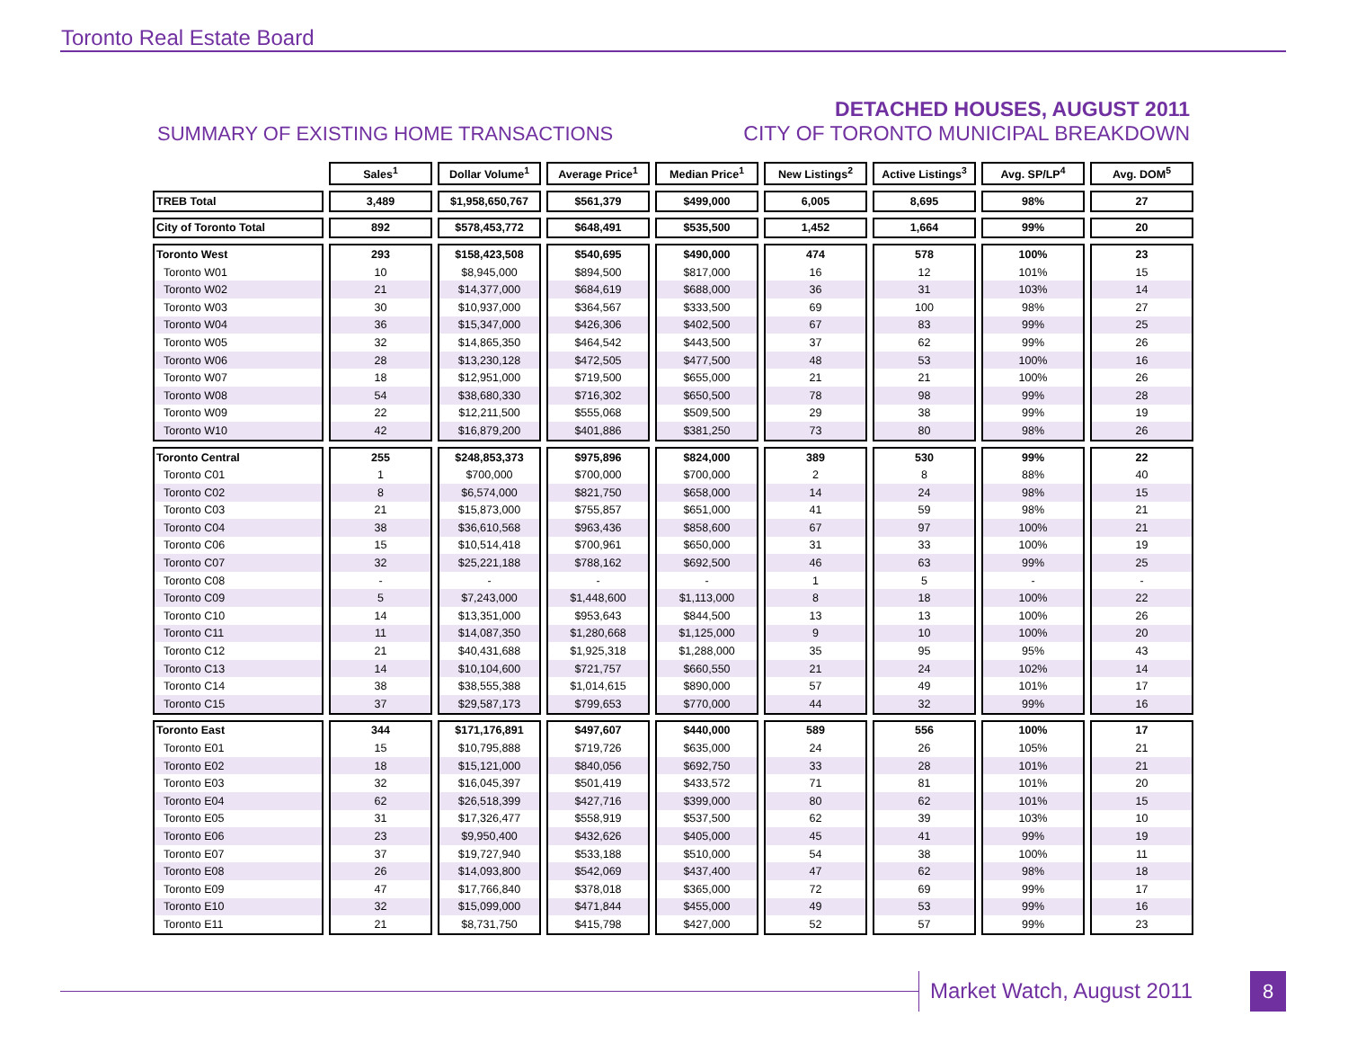Toronto Real Estate Board
SUMMARY OF EXISTING HOME TRANSACTIONS
DETACHED HOUSES, AUGUST 2011
CITY OF TORONTO MUNICIPAL BREAKDOWN
| | Sales<sup>1</sup> | Dollar Volume<sup>1</sup> | Average Price<sup>1</sup> | Median Price<sup>1</sup> | New Listings<sup>2</sup> | Active Listings<sup>3</sup> | Avg. SP/LP<sup>4</sup> | Avg. DOM<sup>5</sup> |
| --- | --- | --- | --- | --- | --- | --- | --- | --- |
| TREB Total | 3,489 | $1,958,650,767 | $561,379 | $499,000 | 6,005 | 8,695 | 98% | 27 |
| City of Toronto Total | 892 | $578,453,772 | $648,491 | $535,500 | 1,452 | 1,664 | 99% | 20 |
| Toronto West | 293 | $158,423,508 | $540,695 | $490,000 | 474 | 578 | 100% | 23 |
| Toronto W01 | 10 | $8,945,000 | $894,500 | $817,000 | 16 | 12 | 101% | 15 |
| Toronto W02 | 21 | $14,377,000 | $684,619 | $688,000 | 36 | 31 | 103% | 14 |
| Toronto W03 | 30 | $10,937,000 | $364,567 | $333,500 | 69 | 100 | 98% | 27 |
| Toronto W04 | 36 | $15,347,000 | $426,306 | $402,500 | 67 | 83 | 99% | 25 |
| Toronto W05 | 32 | $14,865,350 | $464,542 | $443,500 | 37 | 62 | 99% | 26 |
| Toronto W06 | 28 | $13,230,128 | $472,505 | $477,500 | 48 | 53 | 100% | 16 |
| Toronto W07 | 18 | $12,951,000 | $719,500 | $655,000 | 21 | 21 | 100% | 26 |
| Toronto W08 | 54 | $38,680,330 | $716,302 | $650,500 | 78 | 98 | 99% | 28 |
| Toronto W09 | 22 | $12,211,500 | $555,068 | $509,500 | 29 | 38 | 99% | 19 |
| Toronto W10 | 42 | $16,879,200 | $401,886 | $381,250 | 73 | 80 | 98% | 26 |
| Toronto Central | 255 | $248,853,373 | $975,896 | $824,000 | 389 | 530 | 99% | 22 |
| Toronto C01 | 1 | $700,000 | $700,000 | $700,000 | 2 | 8 | 88% | 40 |
| Toronto C02 | 8 | $6,574,000 | $821,750 | $658,000 | 14 | 24 | 98% | 15 |
| Toronto C03 | 21 | $15,873,000 | $755,857 | $651,000 | 41 | 59 | 98% | 21 |
| Toronto C04 | 38 | $36,610,568 | $963,436 | $858,600 | 67 | 97 | 100% | 21 |
| Toronto C06 | 15 | $10,514,418 | $700,961 | $650,000 | 31 | 33 | 100% | 19 |
| Toronto C07 | 32 | $25,221,188 | $788,162 | $692,500 | 46 | 63 | 99% | 25 |
| Toronto C08 | - | - | - | - | 1 | 5 | - | - |
| Toronto C09 | 5 | $7,243,000 | $1,448,600 | $1,113,000 | 8 | 18 | 100% | 22 |
| Toronto C10 | 14 | $13,351,000 | $953,643 | $844,500 | 13 | 13 | 100% | 26 |
| Toronto C11 | 11 | $14,087,350 | $1,280,668 | $1,125,000 | 9 | 10 | 100% | 20 |
| Toronto C12 | 21 | $40,431,688 | $1,925,318 | $1,288,000 | 35 | 95 | 95% | 43 |
| Toronto C13 | 14 | $10,104,600 | $721,757 | $660,550 | 21 | 24 | 102% | 14 |
| Toronto C14 | 38 | $38,555,388 | $1,014,615 | $890,000 | 57 | 49 | 101% | 17 |
| Toronto C15 | 37 | $29,587,173 | $799,653 | $770,000 | 44 | 32 | 99% | 16 |
| Toronto East | 344 | $171,176,891 | $497,607 | $440,000 | 589 | 556 | 100% | 17 |
| Toronto E01 | 15 | $10,795,888 | $719,726 | $635,000 | 24 | 26 | 105% | 21 |
| Toronto E02 | 18 | $15,121,000 | $840,056 | $692,750 | 33 | 28 | 101% | 21 |
| Toronto E03 | 32 | $16,045,397 | $501,419 | $433,572 | 71 | 81 | 101% | 20 |
| Toronto E04 | 62 | $26,518,399 | $427,716 | $399,000 | 80 | 62 | 101% | 15 |
| Toronto E05 | 31 | $17,326,477 | $558,919 | $537,500 | 62 | 39 | 103% | 10 |
| Toronto E06 | 23 | $9,950,400 | $432,626 | $405,000 | 45 | 41 | 99% | 19 |
| Toronto E07 | 37 | $19,727,940 | $533,188 | $510,000 | 54 | 38 | 100% | 11 |
| Toronto E08 | 26 | $14,093,800 | $542,069 | $437,400 | 47 | 62 | 98% | 18 |
| Toronto E09 | 47 | $17,766,840 | $378,018 | $365,000 | 72 | 69 | 99% | 17 |
| Toronto E10 | 32 | $15,099,000 | $471,844 | $455,000 | 49 | 53 | 99% | 16 |
| Toronto E11 | 21 | $8,731,750 | $415,798 | $427,000 | 52 | 57 | 99% | 23 |
Market Watch, August 2011 8